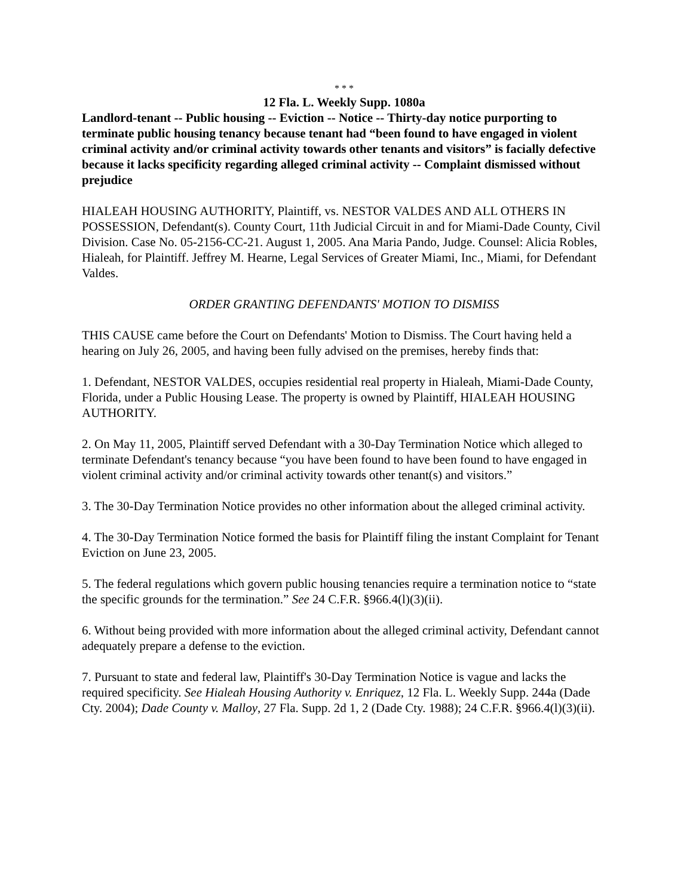* * *
12 Fla. L. Weekly Supp. 1080a
Landlord-tenant -- Public housing -- Eviction -- Notice -- Thirty-day notice purporting to terminate public housing tenancy because tenant had “been found to have engaged in violent criminal activity and/or criminal activity towards other tenants and visitors” is facially defective because it lacks specificity regarding alleged criminal activity -- Complaint dismissed without prejudice
HIALEAH HOUSING AUTHORITY, Plaintiff, vs. NESTOR VALDES AND ALL OTHERS IN POSSESSION, Defendant(s). County Court, 11th Judicial Circuit in and for Miami-Dade County, Civil Division. Case No. 05-2156-CC-21. August 1, 2005. Ana Maria Pando, Judge. Counsel: Alicia Robles, Hialeah, for Plaintiff. Jeffrey M. Hearne, Legal Services of Greater Miami, Inc., Miami, for Defendant Valdes.
ORDER GRANTING DEFENDANTS' MOTION TO DISMISS
THIS CAUSE came before the Court on Defendants' Motion to Dismiss. The Court having held a hearing on July 26, 2005, and having been fully advised on the premises, hereby finds that:
1. Defendant, NESTOR VALDES, occupies residential real property in Hialeah, Miami-Dade County, Florida, under a Public Housing Lease. The property is owned by Plaintiff, HIALEAH HOUSING AUTHORITY.
2. On May 11, 2005, Plaintiff served Defendant with a 30-Day Termination Notice which alleged to terminate Defendant's tenancy because “you have been found to have been found to have engaged in violent criminal activity and/or criminal activity towards other tenant(s) and visitors.”
3. The 30-Day Termination Notice provides no other information about the alleged criminal activity.
4. The 30-Day Termination Notice formed the basis for Plaintiff filing the instant Complaint for Tenant Eviction on June 23, 2005.
5. The federal regulations which govern public housing tenancies require a termination notice to “state the specific grounds for the termination.” See 24 C.F.R. §966.4(l)(3)(ii).
6. Without being provided with more information about the alleged criminal activity, Defendant cannot adequately prepare a defense to the eviction.
7. Pursuant to state and federal law, Plaintiff's 30-Day Termination Notice is vague and lacks the required specificity. See Hialeah Housing Authority v. Enriquez, 12 Fla. L. Weekly Supp. 244a (Dade Cty. 2004); Dade County v. Malloy, 27 Fla. Supp. 2d 1, 2 (Dade Cty. 1988); 24 C.F.R. §966.4(l)(3)(ii).